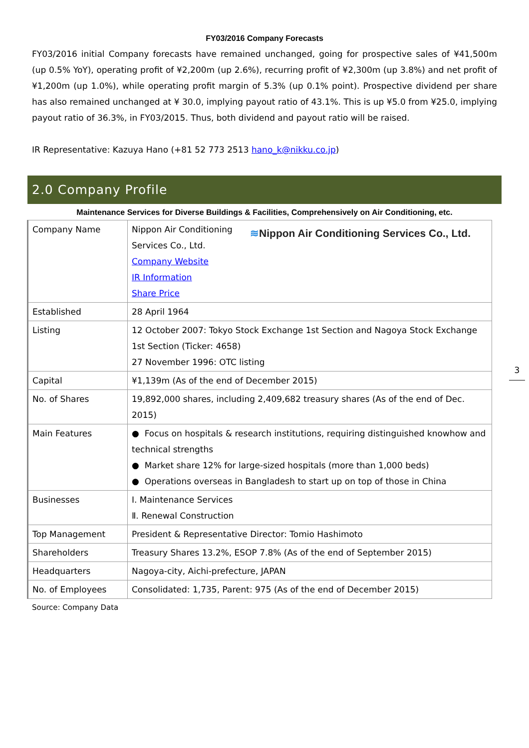FY03/2016 Company Forecasts
FY03/2016 initial Company forecasts have remained unchanged, going for prospective sales of ¥41,500m (up 0.5% YoY), operating profit of ¥2,200m (up 2.6%), recurring profit of ¥2,300m (up 3.8%) and net profit of ¥1,200m (up 1.0%), while operating profit margin of 5.3% (up 0.1% point). Prospective dividend per share has also remained unchanged at ¥ 30.0, implying payout ratio of 43.1%. This is up ¥5.0 from ¥25.0, implying payout ratio of 36.3%, in FY03/2015. Thus, both dividend and payout ratio will be raised.
IR Representative: Kazuya Hano (+81 52 773 2513 hano_k@nikku.co.jp)
2.0 Company Profile
Maintenance Services for Diverse Buildings & Facilities, Comprehensively on Air Conditioning, etc.
| Company Name | ≋ Nippon Air Conditioning Services Co., Ltd. Nippon Air Conditioning Services Co., Ltd. Company Website IR Information Share Price |
| Established | 28 April 1964 |
| Listing | 12 October 2007: Tokyo Stock Exchange 1st Section and Nagoya Stock Exchange 1st Section (Ticker: 4658) 27 November 1996: OTC listing |
| Capital | ¥1,139m (As of the end of December 2015) |
| No. of Shares | 19,892,000 shares, including 2,409,682 treasury shares (As of the end of Dec. 2015) |
| Main Features | ● Focus on hospitals & research institutions, requiring distinguished knowhow and technical strengths ● Market share 12% for large-sized hospitals (more than 1,000 beds) ● Operations overseas in Bangladesh to start up on top of those in China |
| Businesses | Ⅰ. Maintenance Services Ⅱ. Renewal Construction |
| Top Management | President & Representative Director: Tomio Hashimoto |
| Shareholders | Treasury Shares 13.2%, ESOP 7.8% (As of the end of September 2015) |
| Headquarters | Nagoya-city, Aichi-prefecture, JAPAN |
| No. of Employees | Consolidated: 1,735, Parent: 975 (As of the end of December 2015) |
Source: Company Data
3